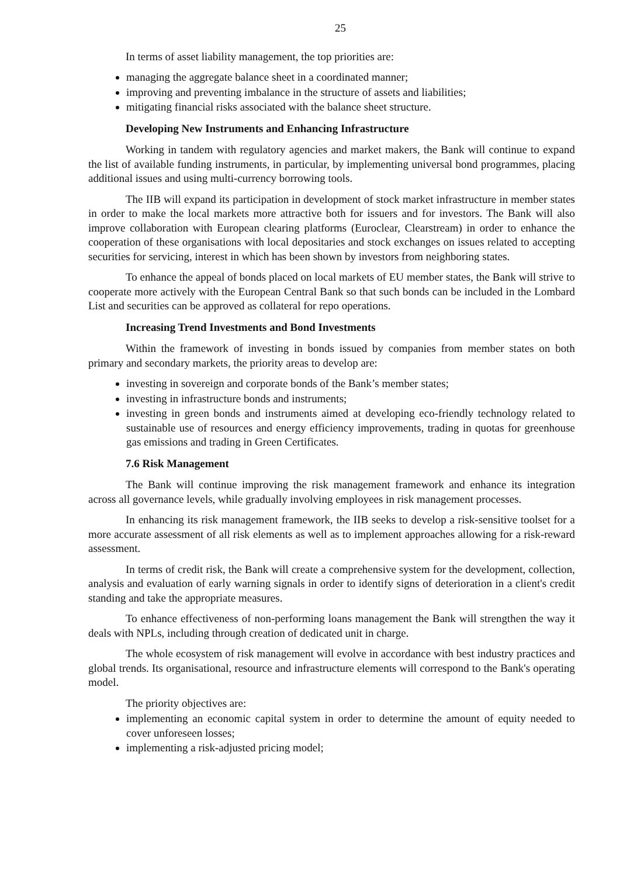25
In terms of asset liability management, the top priorities are:
managing the aggregate balance sheet in a coordinated manner;
improving and preventing imbalance in the structure of assets and liabilities;
mitigating financial risks associated with the balance sheet structure.
Developing New Instruments and Enhancing Infrastructure
Working in tandem with regulatory agencies and market makers, the Bank will continue to expand the list of available funding instruments, in particular, by implementing universal bond programmes, placing additional issues and using multi-currency borrowing tools.
The IIB will expand its participation in development of stock market infrastructure in member states in order to make the local markets more attractive both for issuers and for investors. The Bank will also improve collaboration with European clearing platforms (Euroclear, Clearstream) in order to enhance the cooperation of these organisations with local depositaries and stock exchanges on issues related to accepting securities for servicing, interest in which has been shown by investors from neighboring states.
To enhance the appeal of bonds placed on local markets of EU member states, the Bank will strive to cooperate more actively with the European Central Bank so that such bonds can be included in the Lombard List and securities can be approved as collateral for repo operations.
Increasing Trend Investments and Bond Investments
Within the framework of investing in bonds issued by companies from member states on both primary and secondary markets, the priority areas to develop are:
investing in sovereign and corporate bonds of the Bank’s member states;
investing in infrastructure bonds and instruments;
investing in green bonds and instruments aimed at developing eco-friendly technology related to sustainable use of resources and energy efficiency improvements, trading in quotas for greenhouse gas emissions and trading in Green Certificates.
7.6 Risk Management
The Bank will continue improving the risk management framework and enhance its integration across all governance levels, while gradually involving employees in risk management processes.
In enhancing its risk management framework, the IIB seeks to develop a risk-sensitive toolset for a more accurate assessment of all risk elements as well as to implement approaches allowing for a risk-reward assessment.
In terms of credit risk, the Bank will create a comprehensive system for the development, collection, analysis and evaluation of early warning signals in order to identify signs of deterioration in a client's credit standing and take the appropriate measures.
To enhance effectiveness of non-performing loans management the Bank will strengthen the way it deals with NPLs, including through creation of dedicated unit in charge.
The whole ecosystem of risk management will evolve in accordance with best industry practices and global trends. Its organisational, resource and infrastructure elements will correspond to the Bank's operating model.
The priority objectives are:
implementing an economic capital system in order to determine the amount of equity needed to cover unforeseen losses;
implementing a risk-adjusted pricing model;